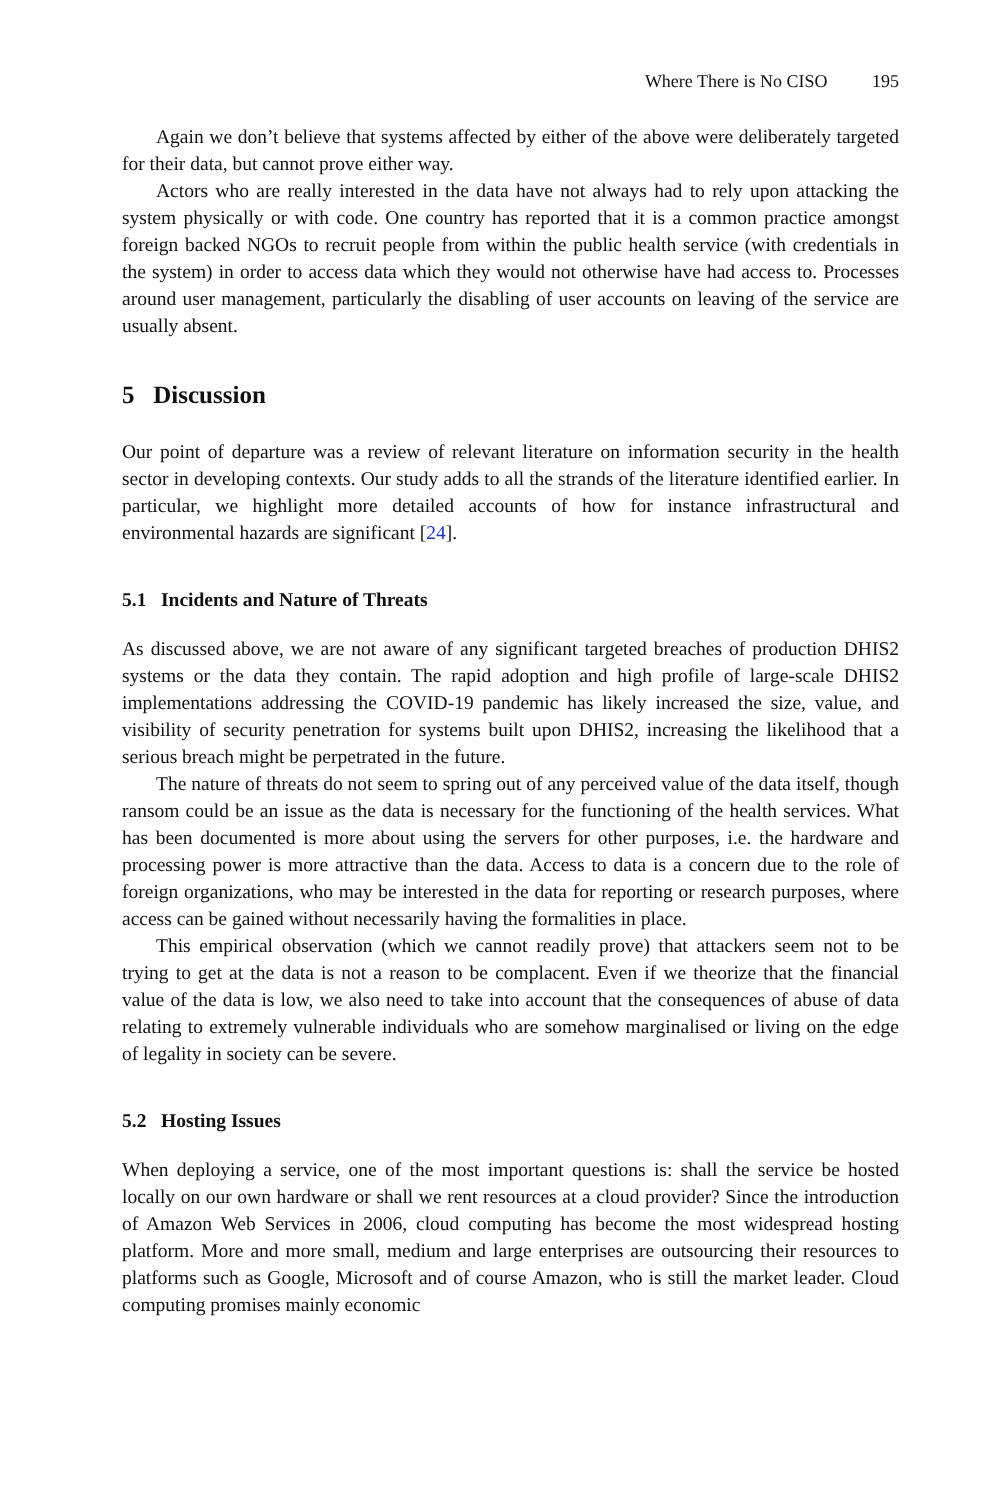Where There is No CISO 195
Again we don’t believe that systems affected by either of the above were deliberately targeted for their data, but cannot prove either way.
Actors who are really interested in the data have not always had to rely upon attacking the system physically or with code. One country has reported that it is a common practice amongst foreign backed NGOs to recruit people from within the public health service (with credentials in the system) in order to access data which they would not otherwise have had access to. Processes around user management, particularly the disabling of user accounts on leaving of the service are usually absent.
5 Discussion
Our point of departure was a review of relevant literature on information security in the health sector in developing contexts. Our study adds to all the strands of the literature identified earlier. In particular, we highlight more detailed accounts of how for instance infrastructural and environmental hazards are significant [24].
5.1 Incidents and Nature of Threats
As discussed above, we are not aware of any significant targeted breaches of production DHIS2 systems or the data they contain. The rapid adoption and high profile of large-scale DHIS2 implementations addressing the COVID-19 pandemic has likely increased the size, value, and visibility of security penetration for systems built upon DHIS2, increasing the likelihood that a serious breach might be perpetrated in the future.
The nature of threats do not seem to spring out of any perceived value of the data itself, though ransom could be an issue as the data is necessary for the functioning of the health services. What has been documented is more about using the servers for other purposes, i.e. the hardware and processing power is more attractive than the data. Access to data is a concern due to the role of foreign organizations, who may be interested in the data for reporting or research purposes, where access can be gained without necessarily having the formalities in place.
This empirical observation (which we cannot readily prove) that attackers seem not to be trying to get at the data is not a reason to be complacent. Even if we theorize that the financial value of the data is low, we also need to take into account that the consequences of abuse of data relating to extremely vulnerable individuals who are somehow marginalised or living on the edge of legality in society can be severe.
5.2 Hosting Issues
When deploying a service, one of the most important questions is: shall the service be hosted locally on our own hardware or shall we rent resources at a cloud provider? Since the introduction of Amazon Web Services in 2006, cloud computing has become the most widespread hosting platform. More and more small, medium and large enterprises are outsourcing their resources to platforms such as Google, Microsoft and of course Amazon, who is still the market leader. Cloud computing promises mainly economic